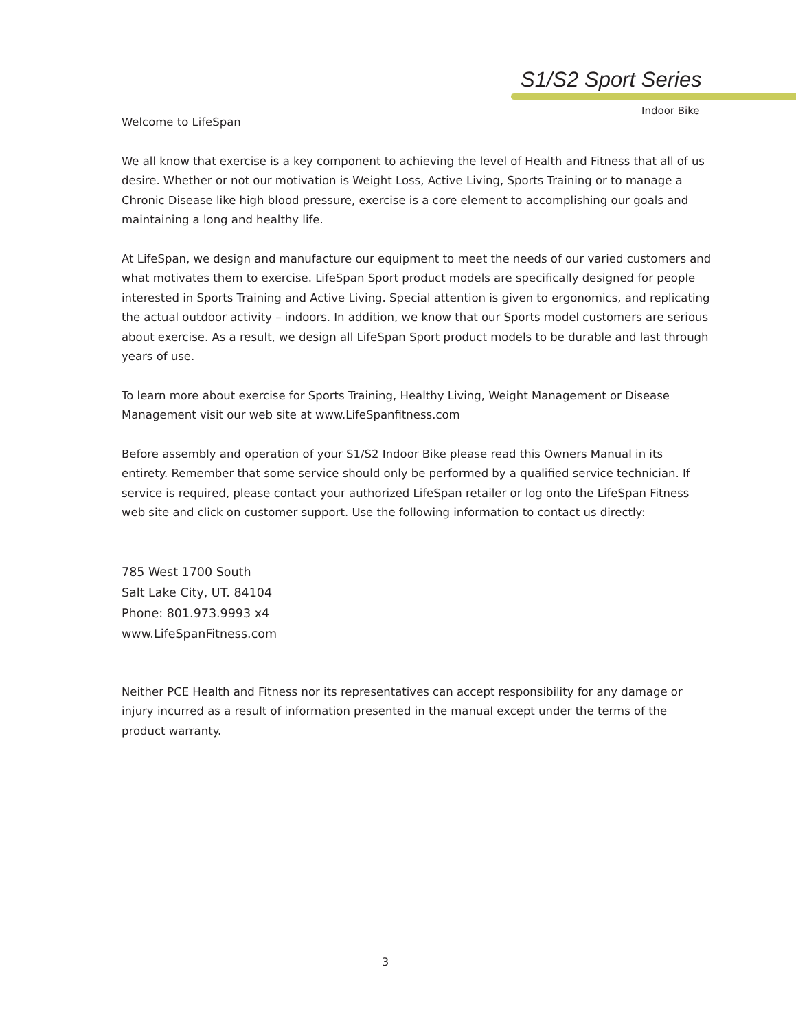S1/S2 Sport Series
Indoor Bike
Welcome to LifeSpan
We all know that exercise is a key component to achieving the level of Health and Fitness that all of us desire. Whether or not our motivation is Weight Loss, Active Living, Sports Training or to manage a Chronic Disease like high blood pressure, exercise is a core element to accomplishing our goals and maintaining a long and healthy life.
At LifeSpan, we design and manufacture our equipment to meet the needs of our varied customers and what motivates them to exercise. LifeSpan Sport product models are specifically designed for people interested in Sports Training and Active Living. Special attention is given to ergonomics, and replicating the actual outdoor activity – indoors. In addition, we know that our Sports model customers are serious about exercise. As a result, we design all LifeSpan Sport product models to be durable and last through years of use.
To learn more about exercise for Sports Training, Healthy Living, Weight Management or Disease Management visit our web site at www.LifeSpanfitness.com
Before assembly and operation of your S1/S2 Indoor Bike please read this Owners Manual in its entirety. Remember that some service should only be performed by a qualified service technician. If service is required, please contact your authorized LifeSpan retailer or log onto the LifeSpan Fitness web site and click on customer support. Use the following information to contact us directly:
785 West 1700 South
Salt Lake City, UT. 84104
Phone: 801.973.9993 x4
www.LifeSpanFitness.com
Neither PCE Health and Fitness nor its representatives can accept responsibility for any damage or injury incurred as a result of information presented in the manual except under the terms of the product warranty.
3